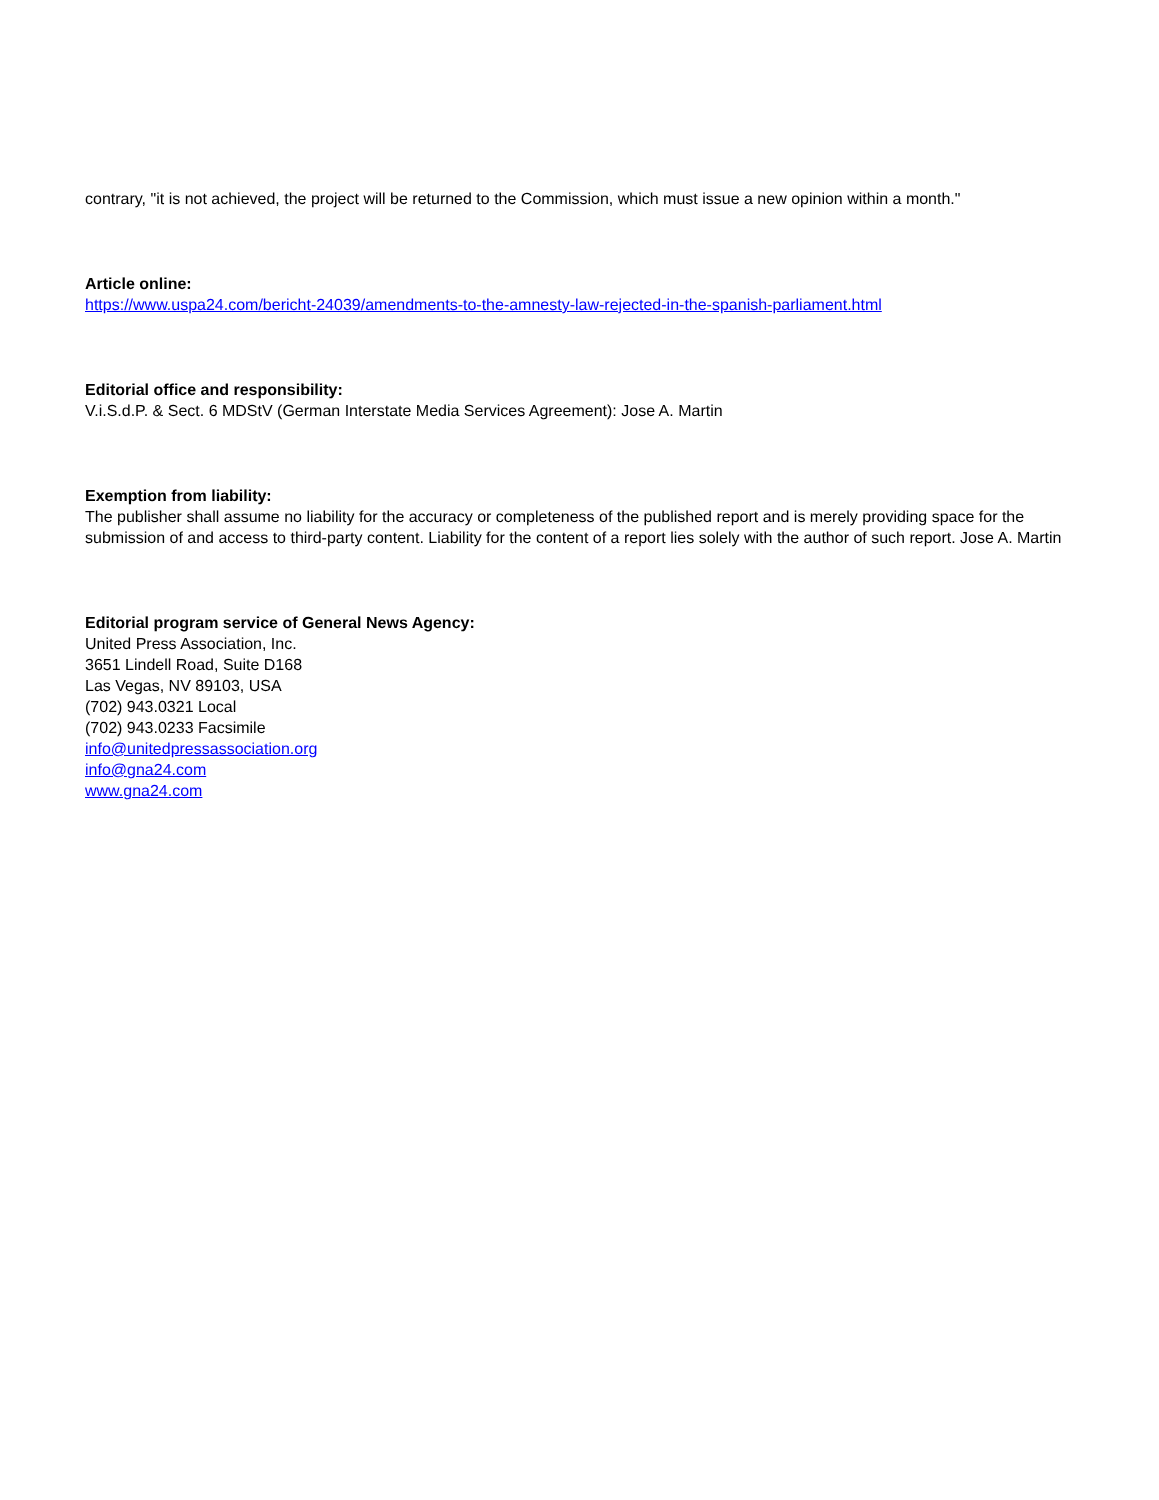contrary, "it is not achieved, the project will be returned to the Commission, which must issue a new opinion within a month."
Article online:
https://www.uspa24.com/bericht-24039/amendments-to-the-amnesty-law-rejected-in-the-spanish-parliament.html
Editorial office and responsibility:
V.i.S.d.P. & Sect. 6 MDStV (German Interstate Media Services Agreement): Jose A. Martin
Exemption from liability:
The publisher shall assume no liability for the accuracy or completeness of the published report and is merely providing space for the submission of and access to third-party content. Liability for the content of a report lies solely with the author of such report. Jose A. Martin
Editorial program service of General News Agency:
United Press Association, Inc.
3651 Lindell Road, Suite D168
Las Vegas, NV 89103, USA
(702) 943.0321 Local
(702) 943.0233 Facsimile
info@unitedpressassociation.org
info@gna24.com
www.gna24.com